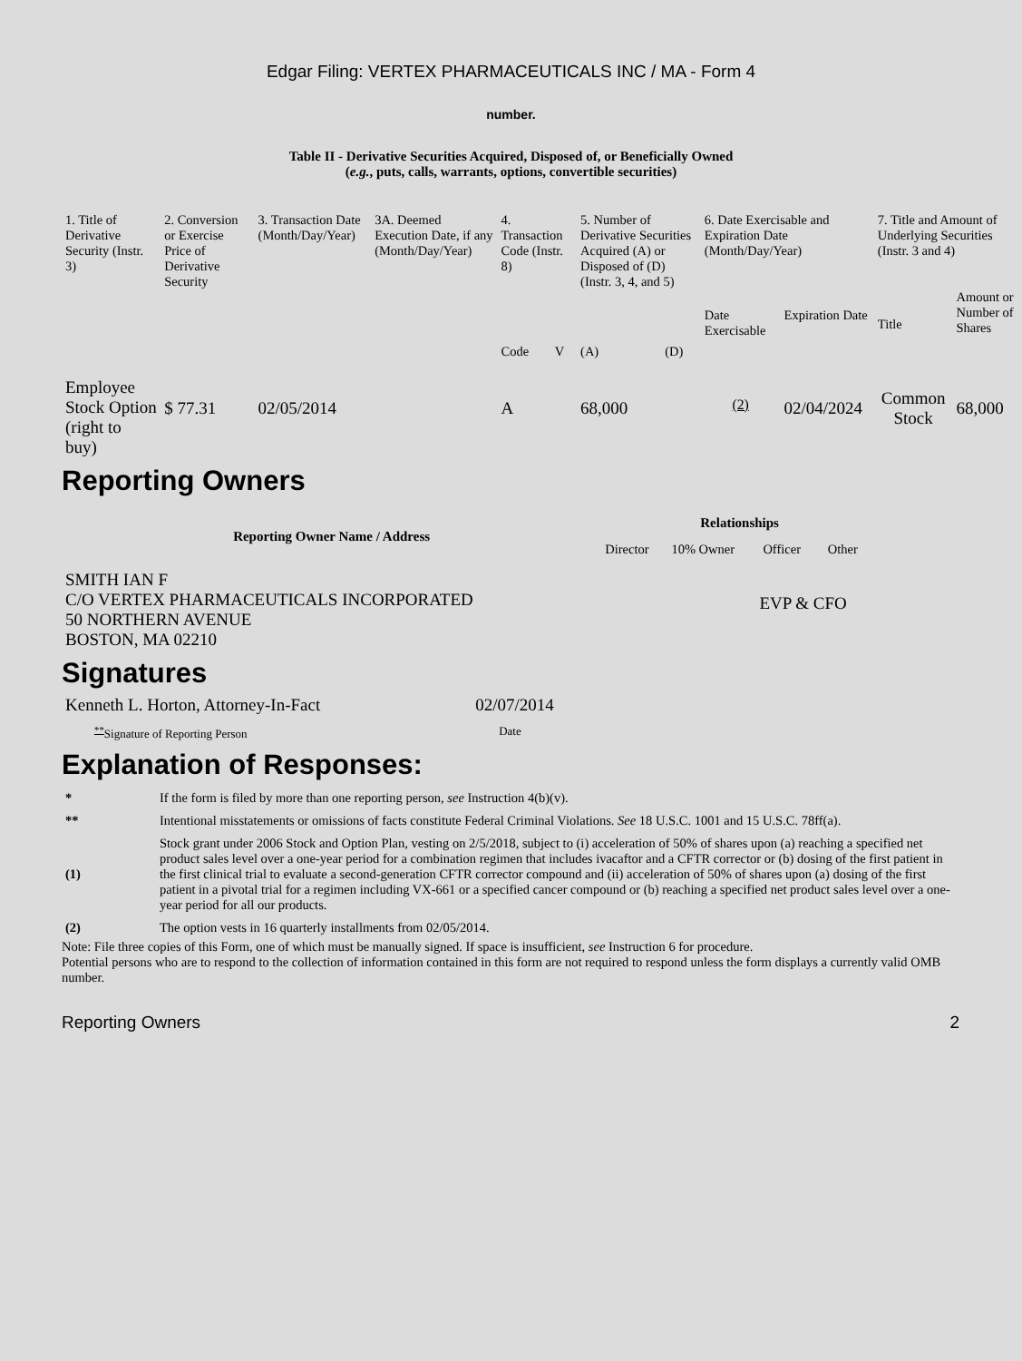Edgar Filing: VERTEX PHARMACEUTICALS INC / MA - Form 4
number.
Table II - Derivative Securities Acquired, Disposed of, or Beneficially Owned
(e.g., puts, calls, warrants, options, convertible securities)
| 1. Title of Derivative Security (Instr. 3) | 2. Conversion or Exercise Price of Derivative Security | 3. Transaction Date (Month/Day/Year) | 3A. Deemed Execution Date, if any (Month/Day/Year) | 4. Transaction Code (Instr. 8) | | 5. Number of Derivative Securities Acquired (A) or Disposed of (D) (Instr. 3, 4, and 5) | | 6. Date Exercisable and Expiration Date (Month/Day/Year) | | 7. Title and Amount of Underlying Securities (Instr. 3 and 4) | |
| --- | --- | --- | --- | --- | --- | --- | --- | --- | --- | --- | --- |
| | | | | Code | V | (A) | (D) | Date Exercisable | Expiration Date | Title | Amount or Number of Shares |
| Employee Stock Option (right to buy) | $ 77.31 | 02/05/2014 | | A | | 68,000 | | <sup>(2)</sup> | 02/04/2024 | Common Stock | 68,000 |
Reporting Owners
| Reporting Owner Name / Address | Relationships | | | |
| --- | --- | --- | --- | --- |
| | Director | 10% Owner | Officer | Other |
| SMITH IAN F C/O VERTEX PHARMACEUTICALS INCORPORATED 50 NORTHERN AVENUE BOSTON, MA 02210 | | | EVP & CFO | |
Signatures
| Kenneth L. Horton, Attorney-In-Fact | 02/07/2014 |
| <sup>**</sup> Signature of Reporting Person | Date |
Explanation of Responses:
| * | If the form is filed by more than one reporting person, see Instruction 4(b)(v). |
| ** | Intentional misstatements or omissions of facts constitute Federal Criminal Violations. See 18 U.S.C. 1001 and 15 U.S.C. 78ff(a). |
| (1) | Stock grant under 2006 Stock and Option Plan, vesting on 2/5/2018, subject to (i) acceleration of 50% of shares upon (a) reaching a specified net product sales level over a one-year period for a combination regimen that includes ivacaftor and a CFTR corrector or (b) dosing of the first patient in the first clinical trial to evaluate a second-generation CFTR corrector compound and (ii) acceleration of 50% of shares upon (a) dosing of the first patient in a pivotal trial for a regimen including VX-661 or a specified cancer compound or (b) reaching a specified net product sales level over a one-year period for all our products. |
| (2) | The option vests in 16 quarterly installments from 02/05/2014. |
Note: File three copies of this Form, one of which must be manually signed. If space is insufficient, see Instruction 6 for procedure.
Potential persons who are to respond to the collection of information contained in this form are not required to respond unless the form displays a currently valid OMB number.
Reporting Owners 2